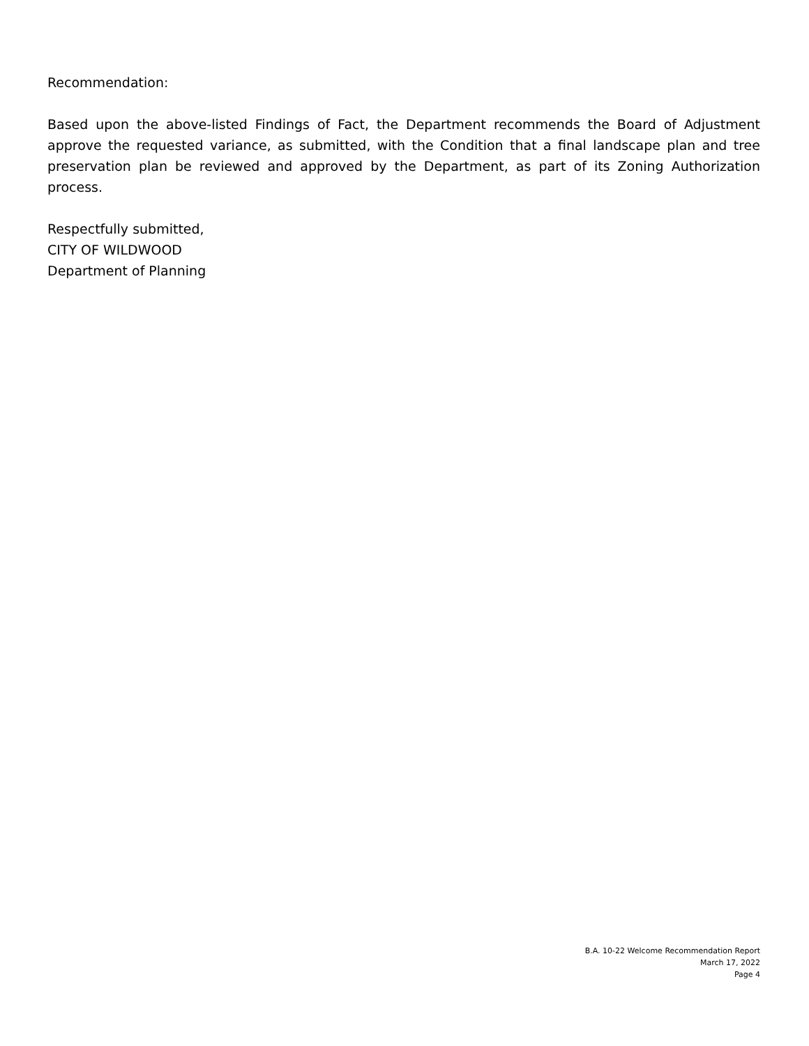Recommendation:
Based upon the above-listed Findings of Fact, the Department recommends the Board of Adjustment approve the requested variance, as submitted, with the Condition that a final landscape plan and tree preservation plan be reviewed and approved by the Department, as part of its Zoning Authorization process.
Respectfully submitted,
CITY OF WILDWOOD
Department of Planning
B.A. 10-22 Welcome Recommendation Report
March 17, 2022
Page 4